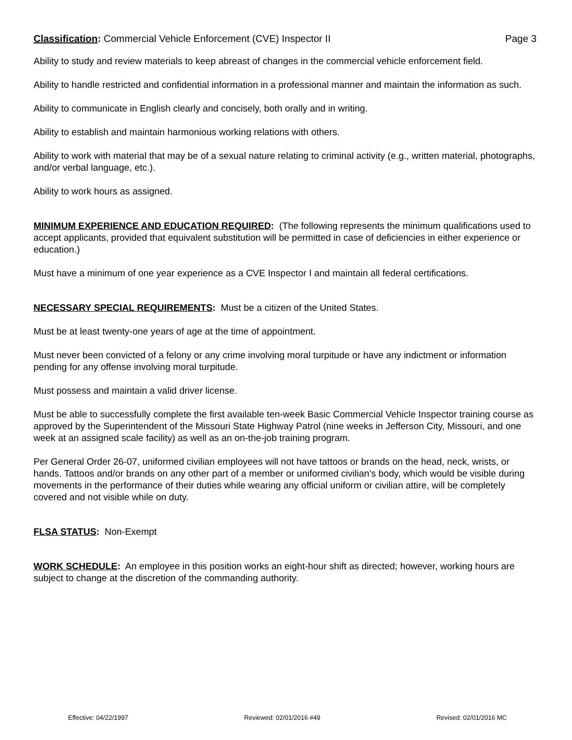Classification: Commercial Vehicle Enforcement (CVE) Inspector II Page 3
Ability to study and review materials to keep abreast of changes in the commercial vehicle enforcement field.
Ability to handle restricted and confidential information in a professional manner and maintain the information as such.
Ability to communicate in English clearly and concisely, both orally and in writing.
Ability to establish and maintain harmonious working relations with others.
Ability to work with material that may be of a sexual nature relating to criminal activity (e.g., written material, photographs, and/or verbal language, etc.).
Ability to work hours as assigned.
MINIMUM EXPERIENCE AND EDUCATION REQUIRED: (The following represents the minimum qualifications used to accept applicants, provided that equivalent substitution will be permitted in case of deficiencies in either experience or education.)
Must have a minimum of one year experience as a CVE Inspector I and maintain all federal certifications.
NECESSARY SPECIAL REQUIREMENTS: Must be a citizen of the United States.
Must be at least twenty-one years of age at the time of appointment.
Must never been convicted of a felony or any crime involving moral turpitude or have any indictment or information pending for any offense involving moral turpitude.
Must possess and maintain a valid driver license.
Must be able to successfully complete the first available ten-week Basic Commercial Vehicle Inspector training course as approved by the Superintendent of the Missouri State Highway Patrol (nine weeks in Jefferson City, Missouri, and one week at an assigned scale facility) as well as an on-the-job training program.
Per General Order 26-07, uniformed civilian employees will not have tattoos or brands on the head, neck, wrists, or hands. Tattoos and/or brands on any other part of a member or uniformed civilian’s body, which would be visible during movements in the performance of their duties while wearing any official uniform or civilian attire, will be completely covered and not visible while on duty.
FLSA STATUS: Non-Exempt
WORK SCHEDULE: An employee in this position works an eight-hour shift as directed; however, working hours are subject to change at the discretion of the commanding authority.
Effective: 04/22/1997 Reviewed: 02/01/2016 #49 Revised: 02/01/2016 MC